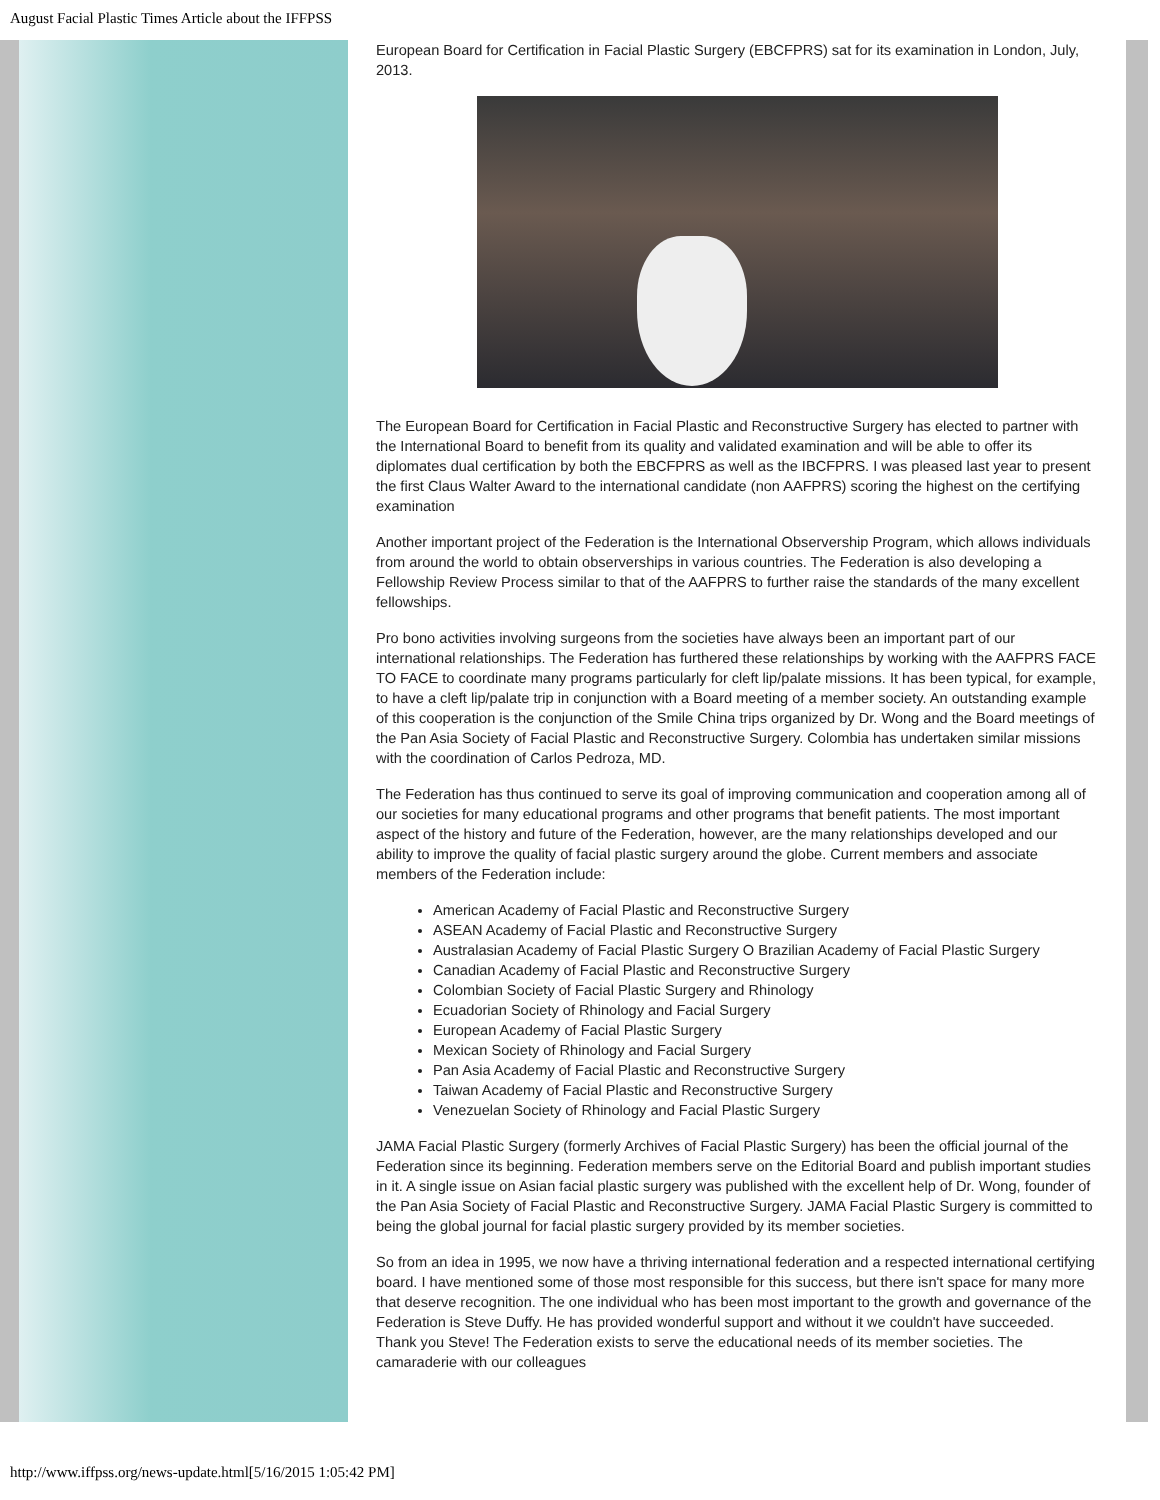August Facial Plastic Times Article about the IFFPSS
European Board for Certification in Facial Plastic Surgery (EBCFPRS) sat for its examination in London, July, 2013.
The European Board for Certification in Facial Plastic and Reconstructive Surgery has elected to partner with the International Board to benefit from its quality and validated examination and will be able to offer its diplomates dual certification by both the EBCFPRS as well as the IBCFPRS. I was pleased last year to present the first Claus Walter Award to the international candidate (non AAFPRS) scoring the highest on the certifying examination
Another important project of the Federation is the International Observership Program, which allows individuals from around the world to obtain observerships in various countries. The Federation is also developing a Fellowship Review Process similar to that of the AAFPRS to further raise the standards of the many excellent fellowships.
Pro bono activities involving surgeons from the societies have always been an important part of our international relationships. The Federation has furthered these relationships by working with the AAFPRS FACE TO FACE to coordinate many programs particularly for cleft lip/palate missions. It has been typical, for example, to have a cleft lip/palate trip in conjunction with a Board meeting of a member society. An outstanding example of this cooperation is the conjunction of the Smile China trips organized by Dr. Wong and the Board meetings of the Pan Asia Society of Facial Plastic and Reconstructive Surgery. Colombia has undertaken similar missions with the coordination of Carlos Pedroza, MD.
The Federation has thus continued to serve its goal of improving communication and cooperation among all of our societies for many educational programs and other programs that benefit patients. The most important aspect of the history and future of the Federation, however, are the many relationships developed and our ability to improve the quality of facial plastic surgery around the globe. Current members and associate members of the Federation include:
American Academy of Facial Plastic and Reconstructive Surgery
ASEAN Academy of Facial Plastic and Reconstructive Surgery
Australasian Academy of Facial Plastic Surgery O Brazilian Academy of Facial Plastic Surgery
Canadian Academy of Facial Plastic and Reconstructive Surgery
Colombian Society of Facial Plastic Surgery and Rhinology
Ecuadorian Society of Rhinology and Facial Surgery
European Academy of Facial Plastic Surgery
Mexican Society of Rhinology and Facial Surgery
Pan Asia Academy of Facial Plastic and Reconstructive Surgery
Taiwan Academy of Facial Plastic and Reconstructive Surgery
Venezuelan Society of Rhinology and Facial Plastic Surgery
JAMA Facial Plastic Surgery (formerly Archives of Facial Plastic Surgery) has been the official journal of the Federation since its beginning. Federation members serve on the Editorial Board and publish important studies in it. A single issue on Asian facial plastic surgery was published with the excellent help of Dr. Wong, founder of the Pan Asia Society of Facial Plastic and Reconstructive Surgery. JAMA Facial Plastic Surgery is committed to being the global journal for facial plastic surgery provided by its member societies.
So from an idea in 1995, we now have a thriving international federation and a respected international certifying board. I have mentioned some of those most responsible for this success, but there isn't space for many more that deserve recognition. The one individual who has been most important to the growth and governance of the Federation is Steve Duffy. He has provided wonderful support and without it we couldn't have succeeded. Thank you Steve! The Federation exists to serve the educational needs of its member societies. The camaraderie with our colleagues
http://www.iffpss.org/news-update.html[5/16/2015 1:05:42 PM]